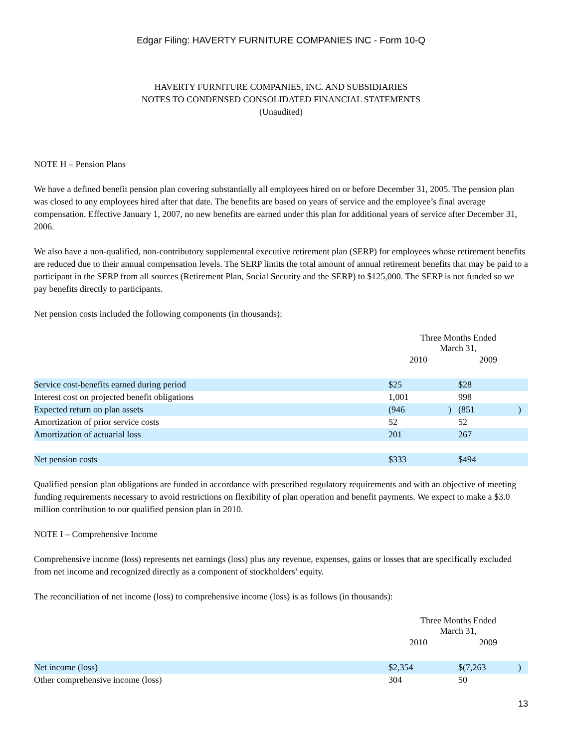Edgar Filing: HAVERTY FURNITURE COMPANIES INC - Form 10-Q
HAVERTY FURNITURE COMPANIES, INC. AND SUBSIDIARIES
NOTES TO CONDENSED CONSOLIDATED FINANCIAL STATEMENTS
(Unaudited)
NOTE H – Pension Plans
We have a defined benefit pension plan covering substantially all employees hired on or before December 31, 2005. The pension plan was closed to any employees hired after that date. The benefits are based on years of service and the employee’s final average compensation. Effective January 1, 2007, no new benefits are earned under this plan for additional years of service after December 31, 2006.
We also have a non-qualified, non-contributory supplemental executive retirement plan (SERP) for employees whose retirement benefits are reduced due to their annual compensation levels. The SERP limits the total amount of annual retirement benefits that may be paid to a participant in the SERP from all sources (Retirement Plan, Social Security and the SERP) to $125,000. The SERP is not funded so we pay benefits directly to participants.
Net pension costs included the following components (in thousands):
| | Three Months Ended March 31, | | | |
| --- | --- | --- | --- | --- |
| | 2010 | | 2009 | |
| Service cost-benefits earned during period | $25 | | $28 | |
| Interest cost on projected benefit obligations | 1,001 | | 998 | |
| Expected return on plan assets | (946 | ) | (851 | ) |
| Amortization of prior service costs | 52 | | 52 | |
| Amortization of actuarial loss | 201 | | 267 | |
| Net pension costs | $333 | | $494 | |
Qualified pension plan obligations are funded in accordance with prescribed regulatory requirements and with an objective of meeting funding requirements necessary to avoid restrictions on flexibility of plan operation and benefit payments. We expect to make a $3.0 million contribution to our qualified pension plan in 2010.
NOTE I – Comprehensive Income
Comprehensive income (loss) represents net earnings (loss) plus any revenue, expenses, gains or losses that are specifically excluded from net income and recognized directly as a component of stockholders’ equity.
The reconciliation of net income (loss) to comprehensive income (loss) is as follows (in thousands):
| | Three Months Ended March 31, | | | |
| --- | --- | --- | --- | --- |
| | 2010 | | 2009 | |
| Net income (loss) | $2,354 | | $(7,263 | ) |
| Other comprehensive income (loss) | 304 | | 50 | |
13